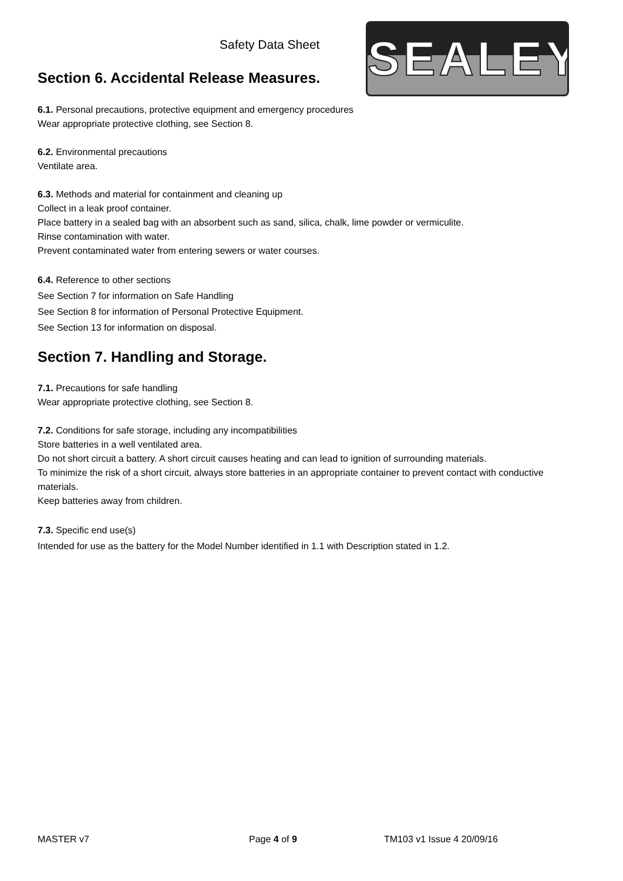Safety Data Sheet
Section 6. Accidental Release Measures.
SEALEY
6.1. Personal precautions, protective equipment and emergency procedures
Wear appropriate protective clothing, see Section 8.
6.2. Environmental precautions
Ventilate area.
6.3. Methods and material for containment and cleaning up
Collect in a leak proof container.
Place battery in a sealed bag with an absorbent such as sand, silica, chalk, lime powder or vermiculite.
Rinse contamination with water.
Prevent contaminated water from entering sewers or water courses.
6.4. Reference to other sections
See Section 7 for information on Safe Handling
See Section 8 for information of Personal Protective Equipment.
See Section 13 for information on disposal.
Section 7. Handling and Storage.
7.1. Precautions for safe handling
Wear appropriate protective clothing, see Section 8.
7.2. Conditions for safe storage, including any incompatibilities
Store batteries in a well ventilated area.
Do not short circuit a battery. A short circuit causes heating and can lead to ignition of surrounding materials.
To minimize the risk of a short circuit, always store batteries in an appropriate container to prevent contact with conductive materials.
Keep batteries away from children.
7.3. Specific end use(s)
Intended for use as the battery for the Model Number identified in 1.1 with Description stated in 1.2.
MASTER v7 Page 4 of 9 TM103 v1 Issue 4 20/09/16